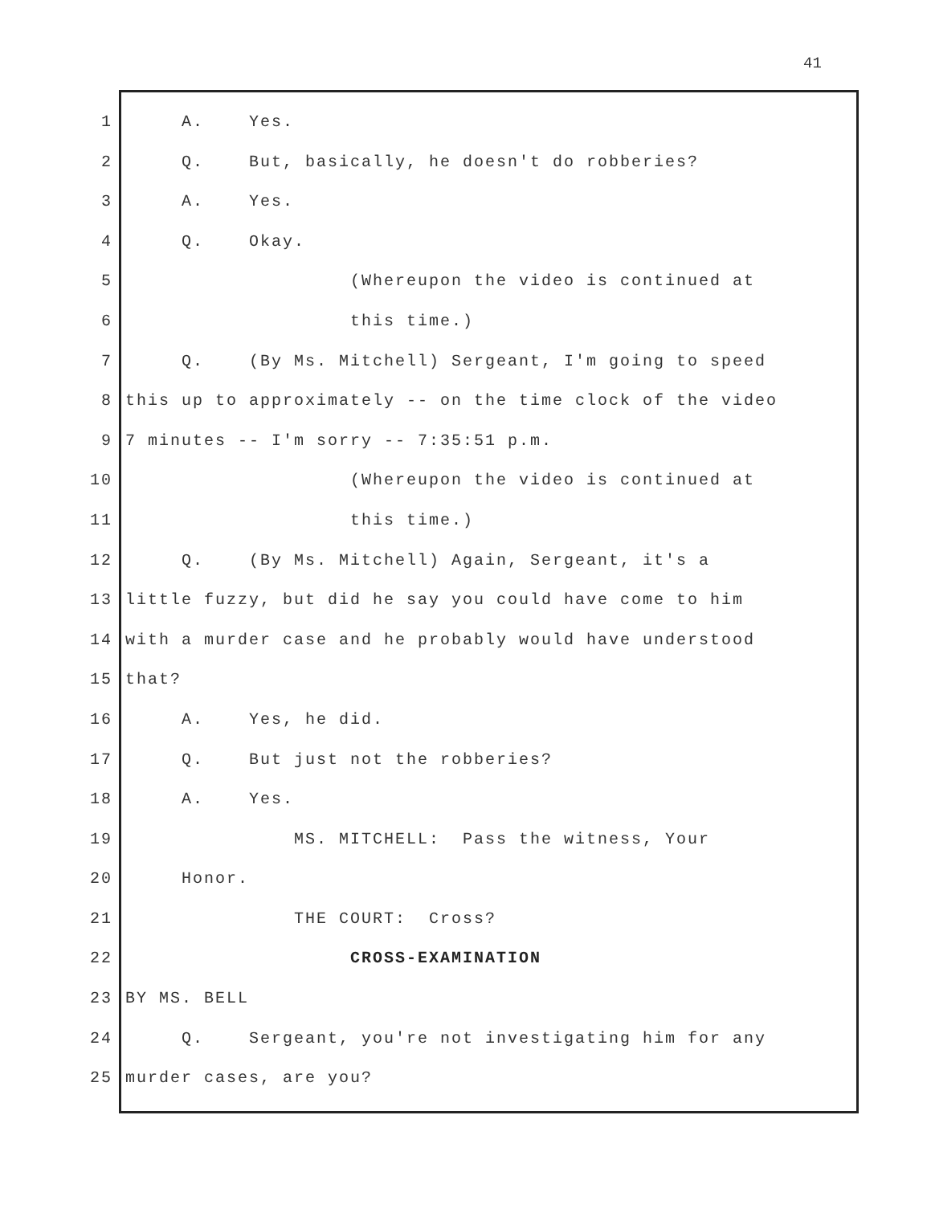41
1 A. Yes.
2 Q. But, basically, he doesn't do robberies?
3 A. Yes.
4 Q. Okay.
5 (Whereupon the video is continued at
6 this time.)
7 Q. (By Ms. Mitchell) Sergeant, I'm going to speed
8 this up to approximately -- on the time clock of the video
9 7 minutes -- I'm sorry -- 7:35:51 p.m.
10 (Whereupon the video is continued at
11 this time.)
12 Q. (By Ms. Mitchell) Again, Sergeant, it's a
13 little fuzzy, but did he say you could have come to him
14 with a murder case and he probably would have understood
15 that?
16 A. Yes, he did.
17 Q. But just not the robberies?
18 A. Yes.
19 MS. MITCHELL: Pass the witness, Your
20 Honor.
21 THE COURT: Cross?
22 CROSS-EXAMINATION
23 BY MS. BELL
24 Q. Sergeant, you're not investigating him for any
25 murder cases, are you?